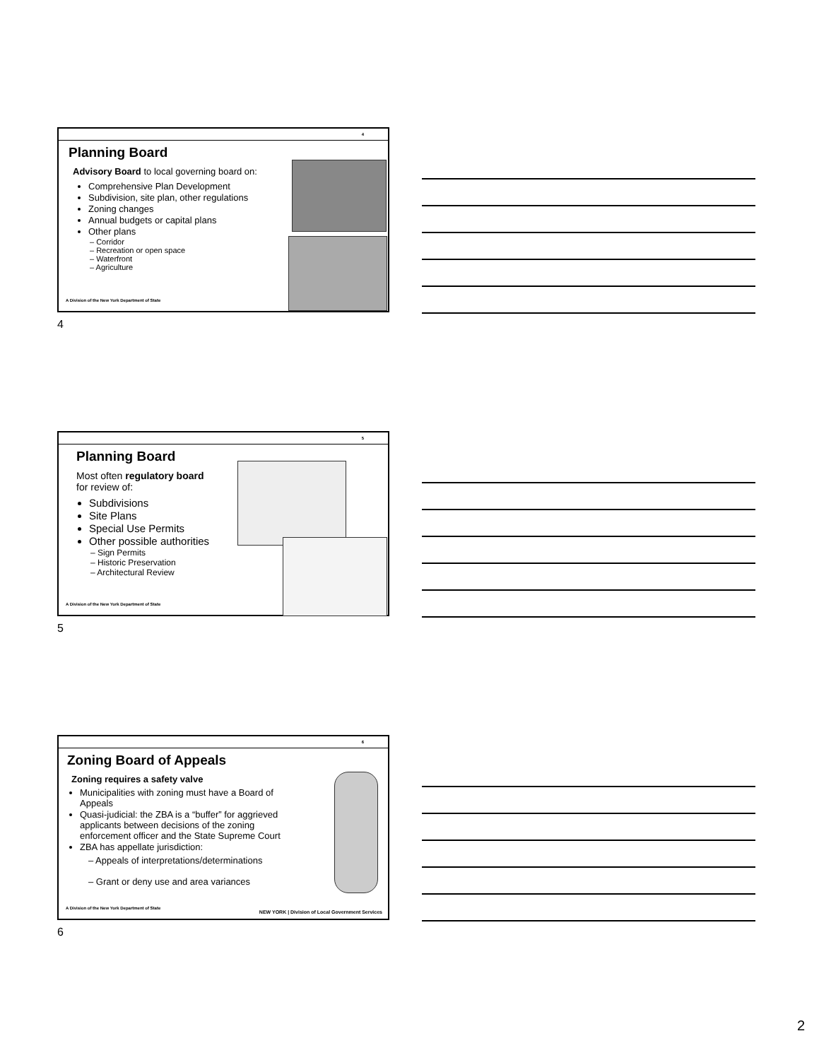4
Planning Board
Advisory Board to local governing board on:
Comprehensive Plan Development
Subdivision, site plan, other regulations
Zoning changes
Annual budgets or capital plans
Other plans
– Corridor
– Recreation or open space
– Waterfront
– Agriculture
A Division of the New York Department of State
4
5
Planning Board
Most often regulatory board
for review of:
Subdivisions
Site Plans
Special Use Permits
Other possible authorities
– Sign Permits
– Historic Preservation
– Architectural Review
A Division of the New York Department of State
5
6
Zoning Board of Appeals
Zoning requires a safety valve
Municipalities with zoning must have a Board of Appeals
Quasi-judicial: the ZBA is a “buffer” for aggrieved applicants between decisions of the zoning enforcement officer and the State Supreme Court
ZBA has appellate jurisdiction:
– Appeals of interpretations/determinations
– Grant or deny use and area variances
A Division of the New York Department of State
NEW YORK | Division of Local Government Services
6
2